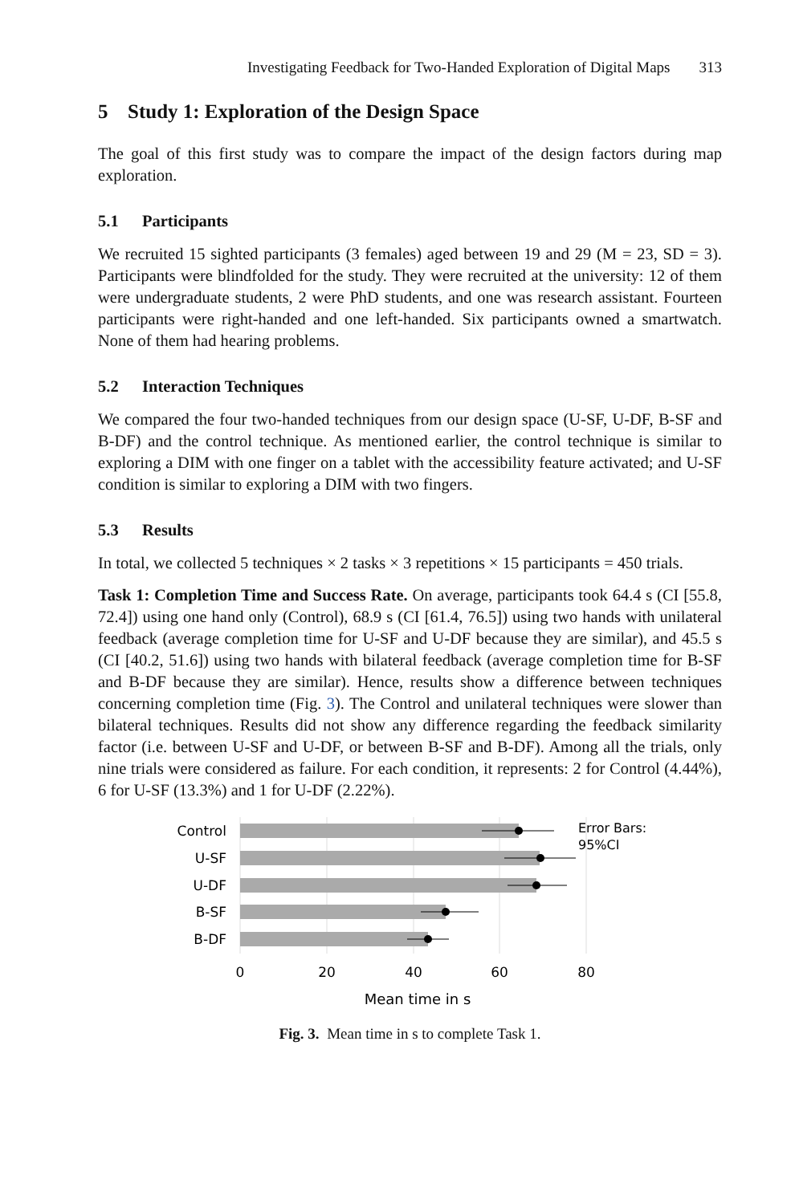Investigating Feedback for Two-Handed Exploration of Digital Maps 313
5 Study 1: Exploration of the Design Space
The goal of this first study was to compare the impact of the design factors during map exploration.
5.1 Participants
We recruited 15 sighted participants (3 females) aged between 19 and 29 (M = 23, SD = 3). Participants were blindfolded for the study. They were recruited at the university: 12 of them were undergraduate students, 2 were PhD students, and one was research assistant. Fourteen participants were right-handed and one left-handed. Six participants owned a smartwatch. None of them had hearing problems.
5.2 Interaction Techniques
We compared the four two-handed techniques from our design space (U-SF, U-DF, B-SF and B-DF) and the control technique. As mentioned earlier, the control technique is similar to exploring a DIM with one finger on a tablet with the accessibility feature activated; and U-SF condition is similar to exploring a DIM with two fingers.
5.3 Results
In total, we collected 5 techniques × 2 tasks × 3 repetitions × 15 participants = 450 trials.
Task 1: Completion Time and Success Rate. On average, participants took 64.4 s (CI [55.8, 72.4]) using one hand only (Control), 68.9 s (CI [61.4, 76.5]) using two hands with unilateral feedback (average completion time for U-SF and U-DF because they are similar), and 45.5 s (CI [40.2, 51.6]) using two hands with bilateral feedback (average completion time for B-SF and B-DF because they are similar). Hence, results show a difference between techniques concerning completion time (Fig. 3). The Control and unilateral techniques were slower than bilateral techniques. Results did not show any difference regarding the feedback similarity factor (i.e. between U-SF and U-DF, or between B-SF and B-DF). Among all the trials, only nine trials were considered as failure. For each condition, it represents: 2 for Control (4.44%), 6 for U-SF (13.3%) and 1 for U-DF (2.22%).
Control
U-SF
U-DF
B-SF
B-DF
0
20
40
60
80
Mean time in s
Error Bars:
95%CI
Fig. 3. Mean time in s to complete Task 1.